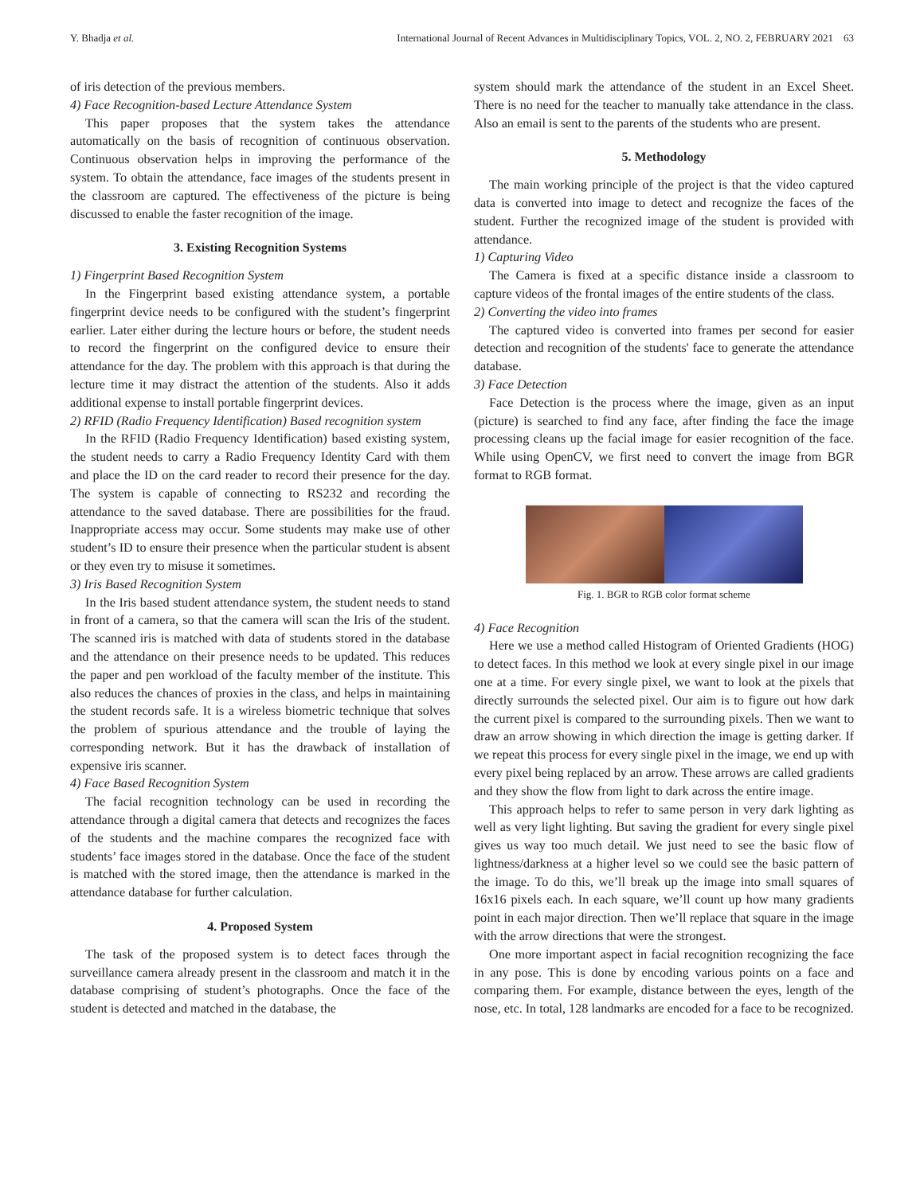Y. Bhadja et al. International Journal of Recent Advances in Multidisciplinary Topics, VOL. 2, NO. 2, FEBRUARY 2021 63
of iris detection of the previous members.
4) Face Recognition-based Lecture Attendance System
This paper proposes that the system takes the attendance automatically on the basis of recognition of continuous observation. Continuous observation helps in improving the performance of the system. To obtain the attendance, face images of the students present in the classroom are captured. The effectiveness of the picture is being discussed to enable the faster recognition of the image.
3. Existing Recognition Systems
1) Fingerprint Based Recognition System
In the Fingerprint based existing attendance system, a portable fingerprint device needs to be configured with the student’s fingerprint earlier. Later either during the lecture hours or before, the student needs to record the fingerprint on the configured device to ensure their attendance for the day. The problem with this approach is that during the lecture time it may distract the attention of the students. Also it adds additional expense to install portable fingerprint devices.
2) RFID (Radio Frequency Identification) Based recognition system
In the RFID (Radio Frequency Identification) based existing system, the student needs to carry a Radio Frequency Identity Card with them and place the ID on the card reader to record their presence for the day. The system is capable of connecting to RS232 and recording the attendance to the saved database. There are possibilities for the fraud. Inappropriate access may occur. Some students may make use of other student’s ID to ensure their presence when the particular student is absent or they even try to misuse it sometimes.
3) Iris Based Recognition System
In the Iris based student attendance system, the student needs to stand in front of a camera, so that the camera will scan the Iris of the student. The scanned iris is matched with data of students stored in the database and the attendance on their presence needs to be updated. This reduces the paper and pen workload of the faculty member of the institute. This also reduces the chances of proxies in the class, and helps in maintaining the student records safe. It is a wireless biometric technique that solves the problem of spurious attendance and the trouble of laying the corresponding network. But it has the drawback of installation of expensive iris scanner.
4) Face Based Recognition System
The facial recognition technology can be used in recording the attendance through a digital camera that detects and recognizes the faces of the students and the machine compares the recognized face with students’ face images stored in the database. Once the face of the student is matched with the stored image, then the attendance is marked in the attendance database for further calculation.
4. Proposed System
The task of the proposed system is to detect faces through the surveillance camera already present in the classroom and match it in the database comprising of student’s photographs. Once the face of the student is detected and matched in the database, the
system should mark the attendance of the student in an Excel Sheet. There is no need for the teacher to manually take attendance in the class. Also an email is sent to the parents of the students who are present.
5. Methodology
The main working principle of the project is that the video captured data is converted into image to detect and recognize the faces of the student. Further the recognized image of the student is provided with attendance.
1) Capturing Video
The Camera is fixed at a specific distance inside a classroom to capture videos of the frontal images of the entire students of the class.
2) Converting the video into frames
The captured video is converted into frames per second for easier detection and recognition of the students' face to generate the attendance database.
3) Face Detection
Face Detection is the process where the image, given as an input (picture) is searched to find any face, after finding the face the image processing cleans up the facial image for easier recognition of the face. While using OpenCV, we first need to convert the image from BGR format to RGB format.
Fig. 1. BGR to RGB color format scheme
4) Face Recognition
Here we use a method called Histogram of Oriented Gradients (HOG) to detect faces. In this method we look at every single pixel in our image one at a time. For every single pixel, we want to look at the pixels that directly surrounds the selected pixel. Our aim is to figure out how dark the current pixel is compared to the surrounding pixels. Then we want to draw an arrow showing in which direction the image is getting darker. If we repeat this process for every single pixel in the image, we end up with every pixel being replaced by an arrow. These arrows are called gradients and they show the flow from light to dark across the entire image.
This approach helps to refer to same person in very dark lighting as well as very light lighting. But saving the gradient for every single pixel gives us way too much detail. We just need to see the basic flow of lightness/darkness at a higher level so we could see the basic pattern of the image. To do this, we’ll break up the image into small squares of 16x16 pixels each. In each square, we’ll count up how many gradients point in each major direction. Then we’ll replace that square in the image with the arrow directions that were the strongest.
One more important aspect in facial recognition recognizing the face in any pose. This is done by encoding various points on a face and comparing them. For example, distance between the eyes, length of the nose, etc. In total, 128 landmarks are encoded for a face to be recognized.